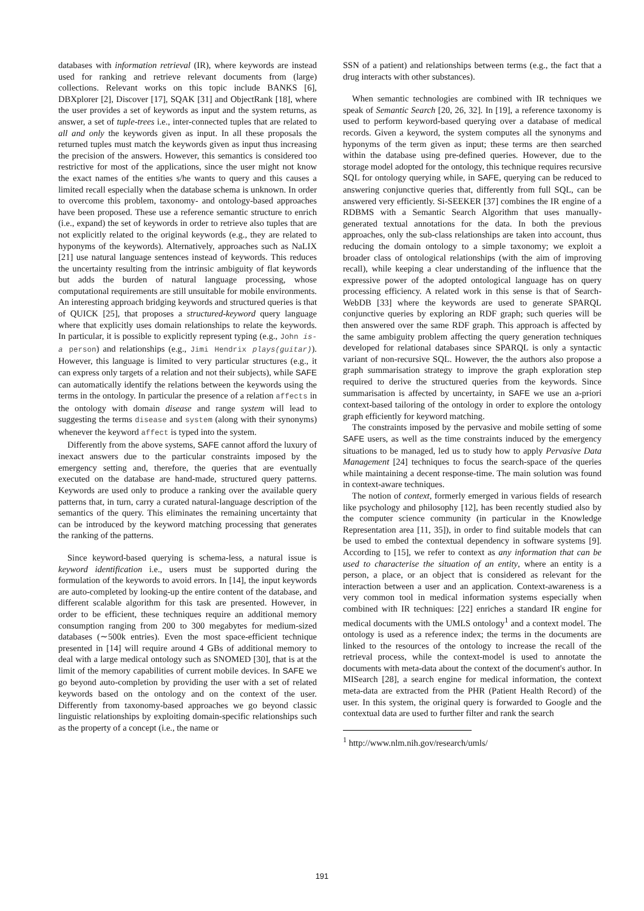databases with information retrieval (IR), where keywords are instead used for ranking and retrieve relevant documents from (large) collections. Relevant works on this topic include BANKS [6], DBXplorer [2], Discover [17], SQAK [31] and ObjectRank [18], where the user provides a set of keywords as input and the system returns, as answer, a set of tuple-trees i.e., inter-connected tuples that are related to all and only the keywords given as input. In all these proposals the returned tuples must match the keywords given as input thus increasing the precision of the answers. However, this semantics is considered too restrictive for most of the applications, since the user might not know the exact names of the entities s/he wants to query and this causes a limited recall especially when the database schema is unknown. In order to overcome this problem, taxonomy- and ontology-based approaches have been proposed. These use a reference semantic structure to enrich (i.e., expand) the set of keywords in order to retrieve also tuples that are not explicitly related to the original keywords (e.g., they are related to hyponyms of the keywords). Alternatively, approaches such as NaLIX [21] use natural language sentences instead of keywords. This reduces the uncertainty resulting from the intrinsic ambiguity of flat keywords but adds the burden of natural language processing, whose computational requirements are still unsuitable for mobile environments. An interesting approach bridging keywords and structured queries is that of QUICK [25], that proposes a structured-keyword query language where that explicitly uses domain relationships to relate the keywords. In particular, it is possible to explicitly represent typing (e.g., John is-a person) and relationships (e.g., Jimi Hendrix plays(guitar)). However, this language is limited to very particular structures (e.g., it can express only targets of a relation and not their subjects), while SAFE can automatically identify the relations between the keywords using the terms in the ontology. In particular the presence of a relation affects in the ontology with domain disease and range system will lead to suggesting the terms disease and system (along with their synonyms) whenever the keyword affect is typed into the system.
Differently from the above systems, SAFE cannot afford the luxury of inexact answers due to the particular constraints imposed by the emergency setting and, therefore, the queries that are eventually executed on the database are hand-made, structured query patterns. Keywords are used only to produce a ranking over the available query patterns that, in turn, carry a curated natural-language description of the semantics of the query. This eliminates the remaining uncertainty that can be introduced by the keyword matching processing that generates the ranking of the patterns.
Since keyword-based querying is schema-less, a natural issue is keyword identification i.e., users must be supported during the formulation of the keywords to avoid errors. In [14], the input keywords are auto-completed by looking-up the entire content of the database, and different scalable algorithm for this task are presented. However, in order to be efficient, these techniques require an additional memory consumption ranging from 200 to 300 megabytes for medium-sized databases (∼500k entries). Even the most space-efficient technique presented in [14] will require around 4 GBs of additional memory to deal with a large medical ontology such as SNOMED [30], that is at the limit of the memory capabilities of current mobile devices. In SAFE we go beyond auto-completion by providing the user with a set of related keywords based on the ontology and on the context of the user. Differently from taxonomy-based approaches we go beyond classic linguistic relationships by exploiting domain-specific relationships such as the property of a concept (i.e., the name or
SSN of a patient) and relationships between terms (e.g., the fact that a drug interacts with other substances).
When semantic technologies are combined with IR techniques we speak of Semantic Search [20, 26, 32]. In [19], a reference taxonomy is used to perform keyword-based querying over a database of medical records. Given a keyword, the system computes all the synonyms and hyponyms of the term given as input; these terms are then searched within the database using pre-defined queries. However, due to the storage model adopted for the ontology, this technique requires recursive SQL for ontology querying while, in SAFE, querying can be reduced to answering conjunctive queries that, differently from full SQL, can be answered very efficiently. Si-SEEKER [37] combines the IR engine of a RDBMS with a Semantic Search Algorithm that uses manually-generated textual annotations for the data. In both the previous approaches, only the sub-class relationships are taken into account, thus reducing the domain ontology to a simple taxonomy; we exploit a broader class of ontological relationships (with the aim of improving recall), while keeping a clear understanding of the influence that the expressive power of the adopted ontological language has on query processing efficiency. A related work in this sense is that of Search-WebDB [33] where the keywords are used to generate SPARQL conjunctive queries by exploring an RDF graph; such queries will be then answered over the same RDF graph. This approach is affected by the same ambiguity problem affecting the query generation techniques developed for relational databases since SPARQL is only a syntactic variant of non-recursive SQL. However, the the authors also propose a graph summarisation strategy to improve the graph exploration step required to derive the structured queries from the keywords. Since summarisation is affected by uncertainty, in SAFE we use an a-priori context-based tailoring of the ontology in order to explore the ontology graph efficiently for keyword matching.
The constraints imposed by the pervasive and mobile setting of some SAFE users, as well as the time constraints induced by the emergency situations to be managed, led us to study how to apply Pervasive Data Management [24] techniques to focus the search-space of the queries while maintaining a decent response-time. The main solution was found in context-aware techniques.
The notion of context, formerly emerged in various fields of research like psychology and philosophy [12], has been recently studied also by the computer science community (in particular in the Knowledge Representation area [11, 35]), in order to find suitable models that can be used to embed the contextual dependency in software systems [9]. According to [15], we refer to context as any information that can be used to characterise the situation of an entity, where an entity is a person, a place, or an object that is considered as relevant for the interaction between a user and an application. Context-awareness is a very common tool in medical information systems especially when combined with IR techniques: [22] enriches a standard IR engine for medical documents with the UMLS ontology<sup>1</sup> and a context model. The ontology is used as a reference index; the terms in the documents are linked to the resources of the ontology to increase the recall of the retrieval process, while the context-model is used to annotate the documents with meta-data about the context of the document's author. In MISearch [28], a search engine for medical information, the context meta-data are extracted from the PHR (Patient Health Record) of the user. In this system, the original query is forwarded to Google and the contextual data are used to further filter and rank the search
<sup>1</sup> http://www.nlm.nih.gov/research/umls/
191